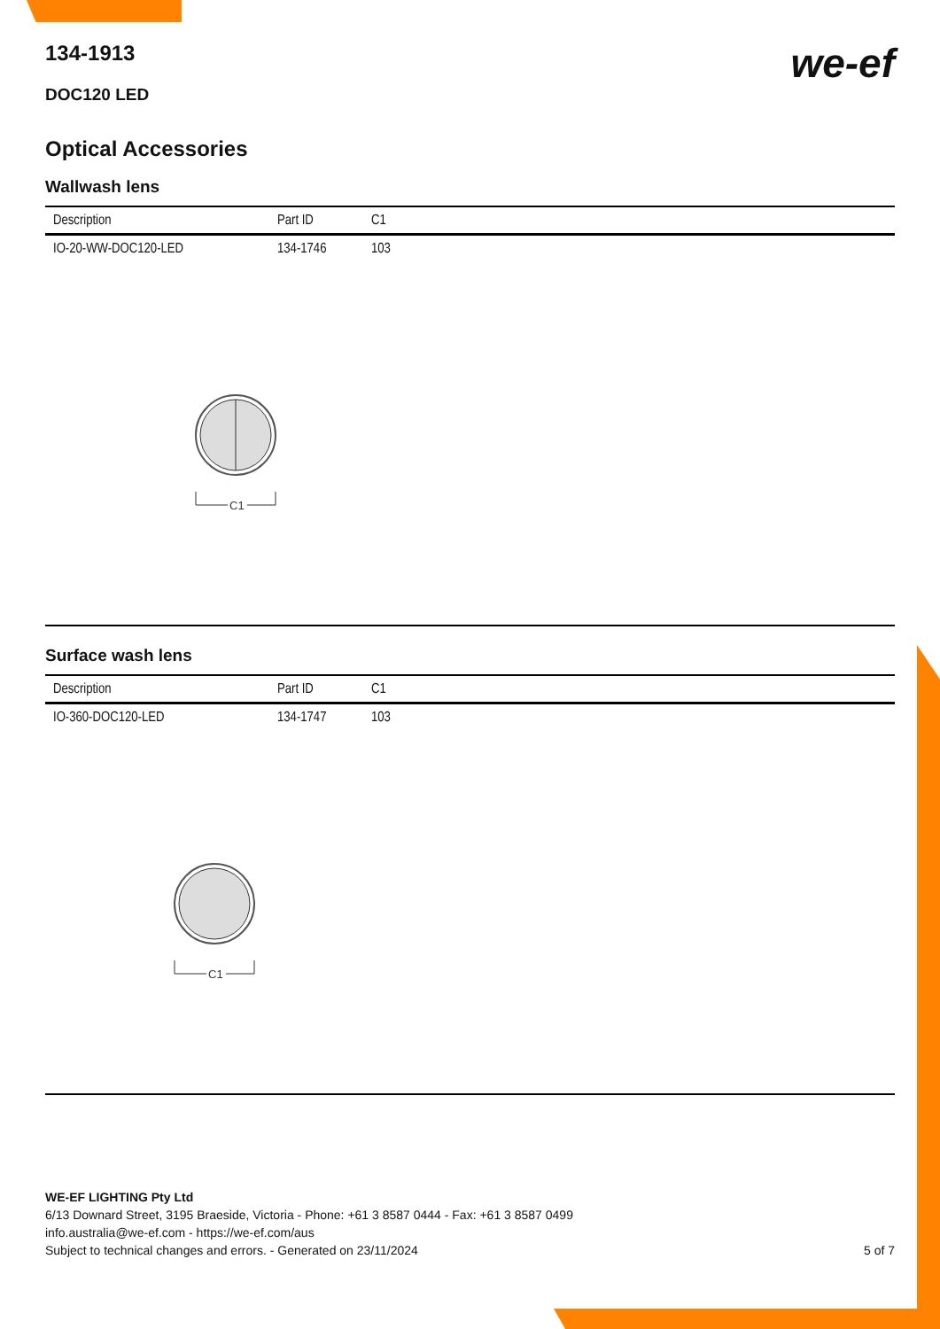we-ef
134-1913
DOC120 LED
Optical Accessories
Wallwash lens
| Description | Part ID | C1 |
| --- | --- | --- |
| IO-20-WW-DOC120-LED | 134-1746 | 103 |
C1
Surface wash lens
| Description | Part ID | C1 |
| --- | --- | --- |
| IO-360-DOC120-LED | 134-1747 | 103 |
C1
WE-EF LIGHTING Pty Ltd
6/13 Downard Street, 3195 Braeside, Victoria - Phone: +61 3 8587 0444 - Fax: +61 3 8587 0499
info.australia@we-ef.com - https://we-ef.com/aus
Subject to technical changes and errors. - Generated on 23/11/2024 5 of 7